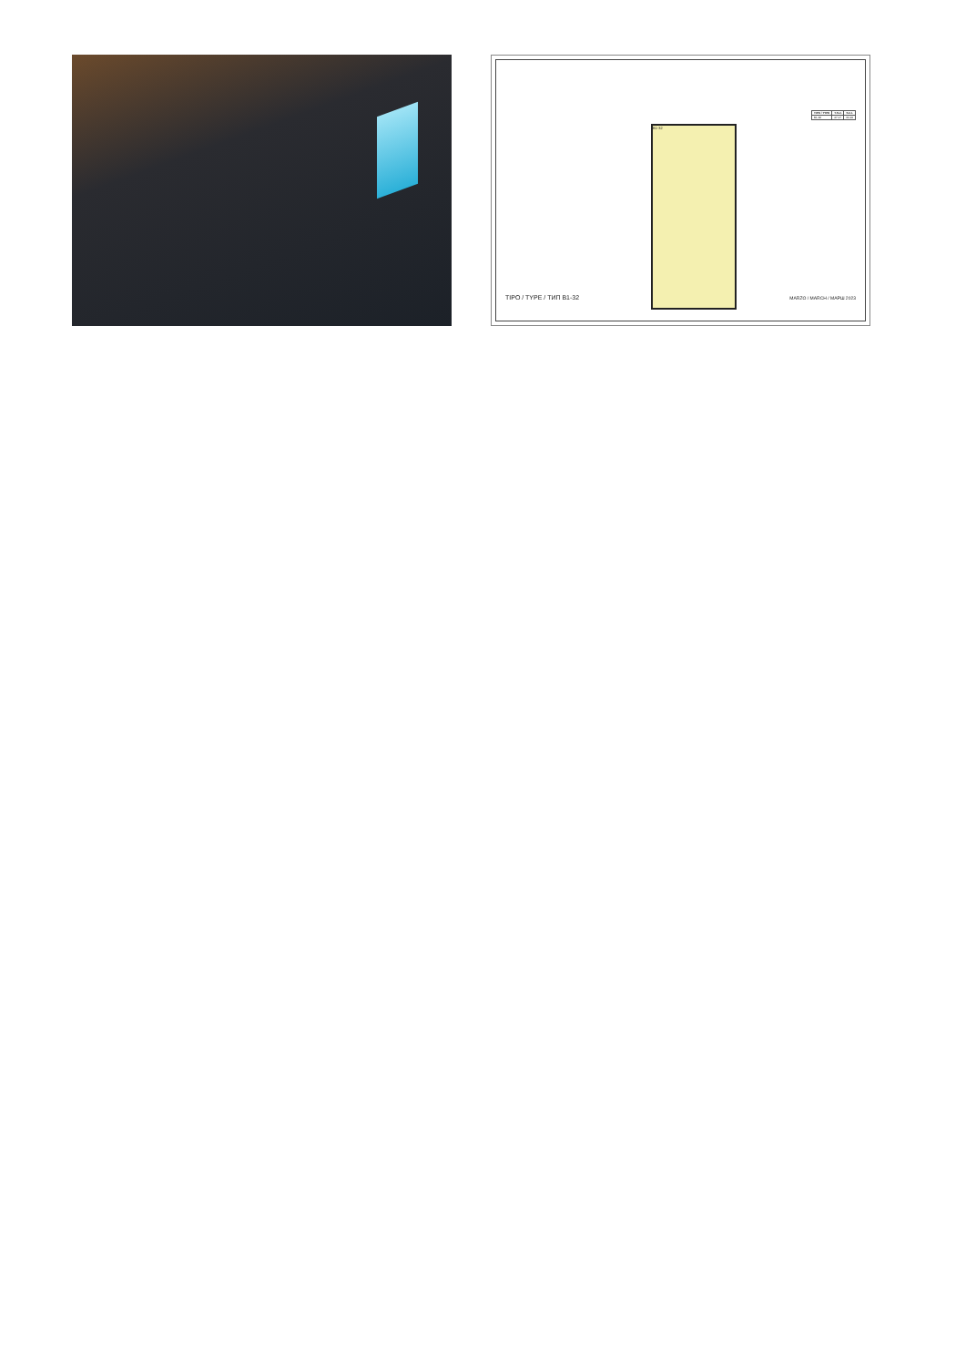B1-32
| TIPO / TYPE | T.S.U. | S.C.I. |
| --- | --- | --- |
| B1-32 | 47.17 | 60.24 |
TIPO / TYPE / ТИП B1-32 MARZO / MARCH / МАРШ 2023